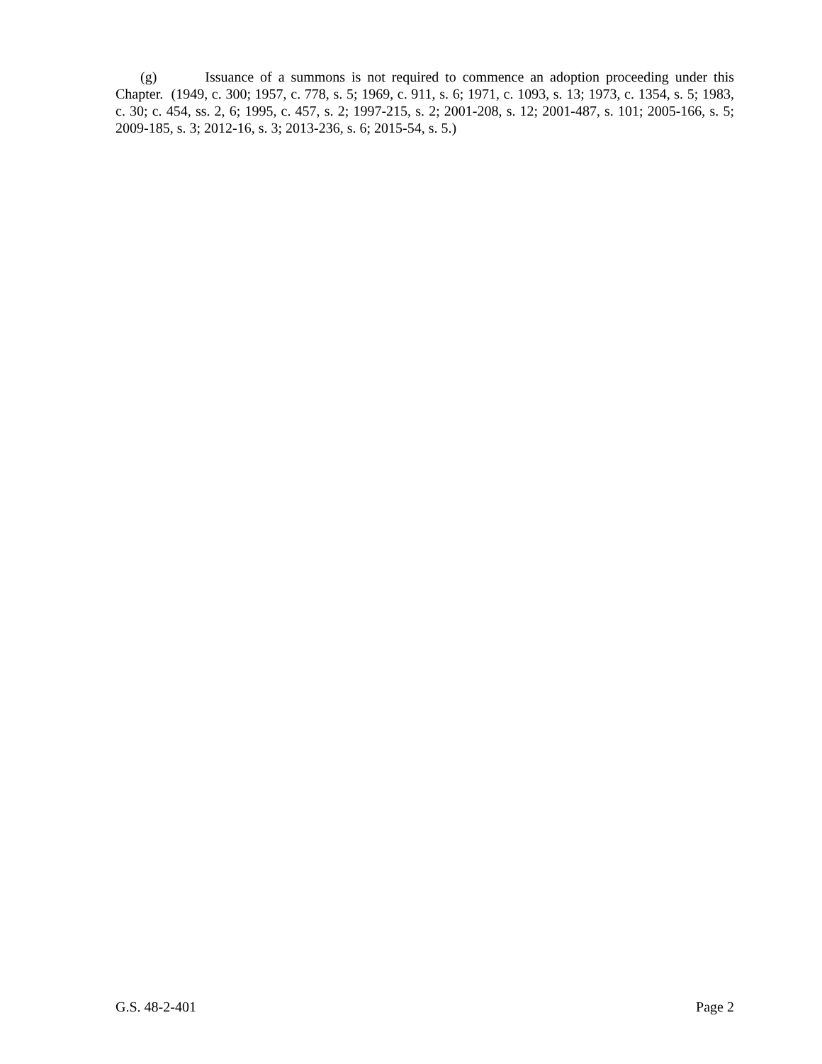(g) Issuance of a summons is not required to commence an adoption proceeding under this Chapter. (1949, c. 300; 1957, c. 778, s. 5; 1969, c. 911, s. 6; 1971, c. 1093, s. 13; 1973, c. 1354, s. 5; 1983, c. 30; c. 454, ss. 2, 6; 1995, c. 457, s. 2; 1997-215, s. 2; 2001-208, s. 12; 2001-487, s. 101; 2005-166, s. 5; 2009-185, s. 3; 2012-16, s. 3; 2013-236, s. 6; 2015-54, s. 5.)
G.S. 48-2-401 Page 2